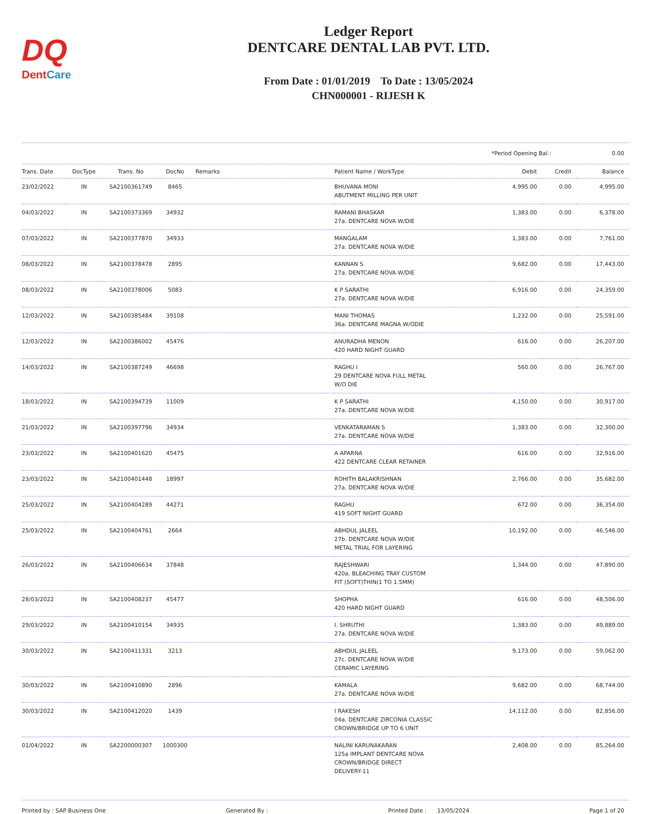DQ
DentCare
Ledger Report
DENTCARE DENTAL LAB PVT. LTD.
From Date : 01/01/2019 To Date : 13/05/2024
CHN000001 - RIJESH K
*Period Opening Bal.: 0.00
| Trans. Date | DocType | Trans. No | DocNo | Remarks | Patient Name / WorkType | Debit | Credit | Balance |
| --- | --- | --- | --- | --- | --- | --- | --- | --- |
| 23/02/2022 | IN | SA2100361749 | 8465 | | BHUVANA MONI ABUTMENT MILLING PER UNIT | 4,995.00 | 0.00 | 4,995.00 |
| 04/03/2022 | IN | SA2100373369 | 34932 | | RAMANI BHASKAR 27a. DENTCARE NOVA W/DIE | 1,383.00 | 0.00 | 6,378.00 |
| 07/03/2022 | IN | SA2100377870 | 34933 | | MANGALAM 27a. DENTCARE NOVA W/DIE | 1,383.00 | 0.00 | 7,761.00 |
| 08/03/2022 | IN | SA2100378478 | 2895 | | KANNAN S 27a. DENTCARE NOVA W/DIE | 9,682.00 | 0.00 | 17,443.00 |
| 08/03/2022 | IN | SA2100378006 | 5083 | | K P SARATHI 27a. DENTCARE NOVA W/DIE | 6,916.00 | 0.00 | 24,359.00 |
| 12/03/2022 | IN | SA2100385484 | 39108 | | MANI THOMAS 36a. DENTCARE MAGNA W/ODIE | 1,232.00 | 0.00 | 25,591.00 |
| 12/03/2022 | IN | SA2100386002 | 45476 | | ANURADHA MENON 420 HARD NIGHT GUARD | 616.00 | 0.00 | 26,207.00 |
| 14/03/2022 | IN | SA2100387249 | 46698 | | RAGHU I 29 DENTCARE NOVA FULL METAL W/O DIE | 560.00 | 0.00 | 26,767.00 |
| 18/03/2022 | IN | SA2100394739 | 11009 | | K P SARATHI 27a. DENTCARE NOVA W/DIE | 4,150.00 | 0.00 | 30,917.00 |
| 21/03/2022 | IN | SA2100397796 | 34934 | | VENKATARAMAN S 27a. DENTCARE NOVA W/DIE | 1,383.00 | 0.00 | 32,300.00 |
| 23/03/2022 | IN | SA2100401620 | 45475 | | A APARNA 422 DENTCARE CLEAR RETAINER | 616.00 | 0.00 | 32,916.00 |
| 23/03/2022 | IN | SA2100401448 | 18997 | | ROHITH BALAKRISHNAN 27a. DENTCARE NOVA W/DIE | 2,766.00 | 0.00 | 35,682.00 |
| 25/03/2022 | IN | SA2100404289 | 44271 | | RAGHU 419 SOFT NIGHT GUARD | 672.00 | 0.00 | 36,354.00 |
| 25/03/2022 | IN | SA2100404761 | 2664 | | ABHDUL JALEEL 27b. DENTCARE NOVA W/DIE METAL TRIAL FOR LAYERING | 10,192.00 | 0.00 | 46,546.00 |
| 26/03/2022 | IN | SA2100406634 | 37848 | | RAJESHWARI 420a. BLEACHING TRAY CUSTOM FIT (SOFT)THIN(1 TO 1.5MM) | 1,344.00 | 0.00 | 47,890.00 |
| 28/03/2022 | IN | SA2100408237 | 45477 | | SHOPHA 420 HARD NIGHT GUARD | 616.00 | 0.00 | 48,506.00 |
| 29/03/2022 | IN | SA2100410154 | 34935 | | I. SHRUTHI 27a. DENTCARE NOVA W/DIE | 1,383.00 | 0.00 | 49,889.00 |
| 30/03/2022 | IN | SA2100411331 | 3213 | | ABHDUL JALEEL 27c. DENTCARE NOVA W/DIE CERAMIC LAYERING | 9,173.00 | 0.00 | 59,062.00 |
| 30/03/2022 | IN | SA2100410890 | 2896 | | KAMALA 27a. DENTCARE NOVA W/DIE | 9,682.00 | 0.00 | 68,744.00 |
| 30/03/2022 | IN | SA2100412020 | 1439 | | I RAKESH 04a. DENTCARE ZIRCONIA CLASSIC CROWN/BRIDGE UP TO 6 UNIT | 14,112.00 | 0.00 | 82,856.00 |
| 01/04/2022 | IN | SA2200000307 | 1000300 | | NALINI KARUNAKARAN 125a IMPLANT DENTCARE NOVA CROWN/BRIDGE DIRECT DELIVERY-11 | 2,408.00 | 0.00 | 85,264.00 |
Printed by : SAP Business One Generated By : Printed Date : 13/05/2024 Page 1 of 20